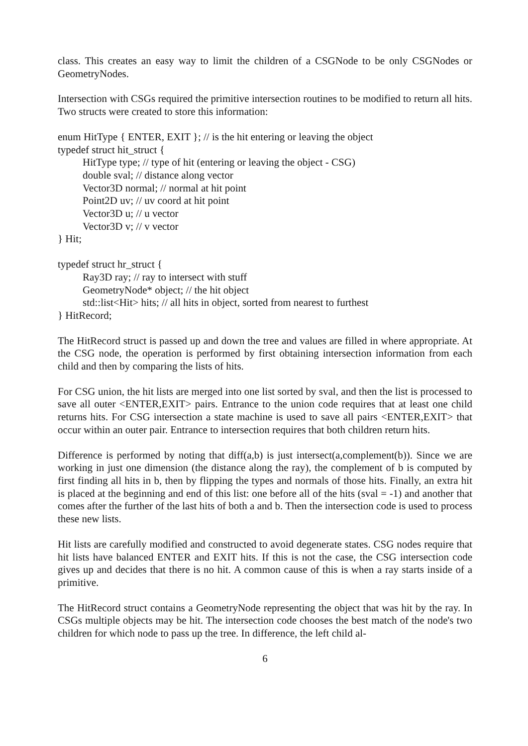class. This creates an easy way to limit the children of a CSGNode to be only CSGNodes or GeometryNodes.
Intersection with CSGs required the primitive intersection routines to be modified to return all hits. Two structs were created to store this information:
enum HitType { ENTER, EXIT }; // is the hit entering or leaving the object
typedef struct hit_struct {
HitType type; // type of hit (entering or leaving the object - CSG)
double sval; // distance along vector
Vector3D normal; // normal at hit point
Point2D uv; // uv coord at hit point
Vector3D u; // u vector
Vector3D v; // v vector
} Hit;
typedef struct hr_struct {
Ray3D ray; // ray to intersect with stuff
GeometryNode* object; // the hit object
std::list<Hit> hits; // all hits in object, sorted from nearest to furthest
} HitRecord;
The HitRecord struct is passed up and down the tree and values are filled in where appropriate. At the CSG node, the operation is performed by first obtaining intersection information from each child and then by comparing the lists of hits.
For CSG union, the hit lists are merged into one list sorted by sval, and then the list is processed to save all outer <ENTER,EXIT> pairs. Entrance to the union code requires that at least one child returns hits. For CSG intersection a state machine is used to save all pairs <ENTER,EXIT> that occur within an outer pair. Entrance to intersection requires that both children return hits.
Difference is performed by noting that diff(a,b) is just intersect(a,complement(b)). Since we are working in just one dimension (the distance along the ray), the complement of b is computed by first finding all hits in b, then by flipping the types and normals of those hits. Finally, an extra hit is placed at the beginning and end of this list: one before all of the hits (sval = -1) and another that comes after the further of the last hits of both a and b. Then the intersection code is used to process these new lists.
Hit lists are carefully modified and constructed to avoid degenerate states. CSG nodes require that hit lists have balanced ENTER and EXIT hits. If this is not the case, the CSG intersection code gives up and decides that there is no hit. A common cause of this is when a ray starts inside of a primitive.
The HitRecord struct contains a GeometryNode representing the object that was hit by the ray. In CSGs multiple objects may be hit. The intersection code chooses the best match of the node's two children for which node to pass up the tree. In difference, the left child al-
6